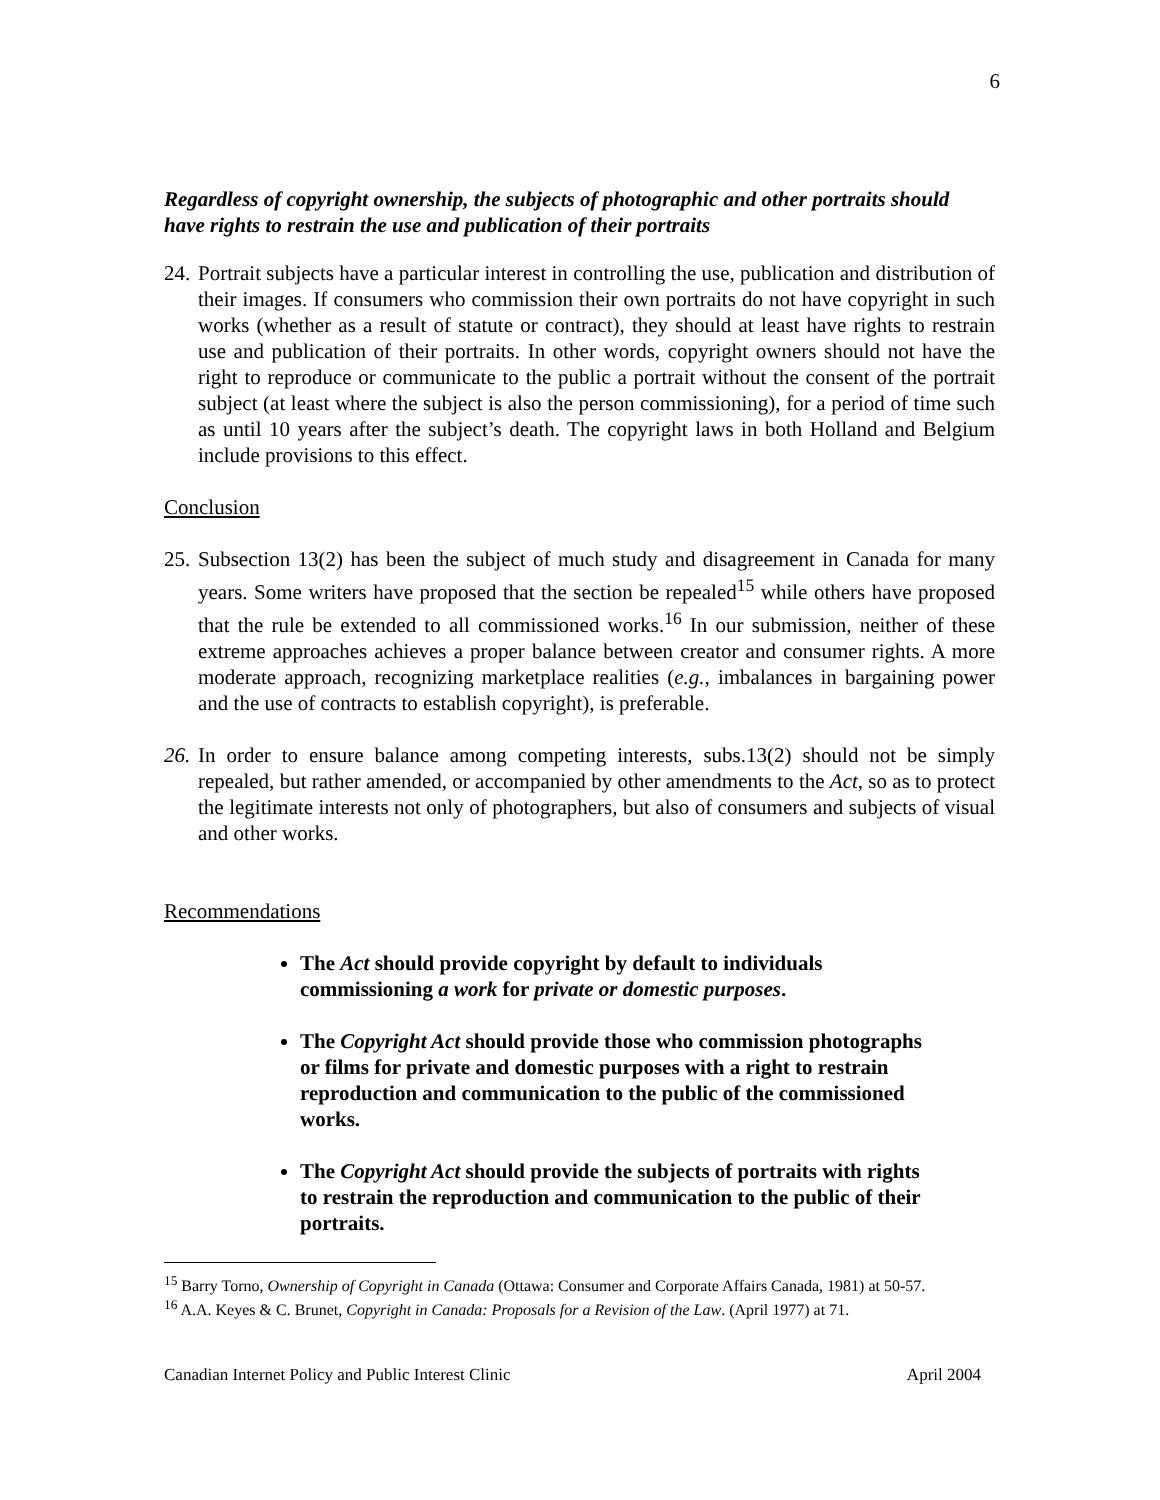6
Regardless of copyright ownership, the subjects of photographic and other portraits should have rights to restrain the use and publication of their portraits
24. Portrait subjects have a particular interest in controlling the use, publication and distribution of their images. If consumers who commission their own portraits do not have copyright in such works (whether as a result of statute or contract), they should at least have rights to restrain use and publication of their portraits. In other words, copyright owners should not have the right to reproduce or communicate to the public a portrait without the consent of the portrait subject (at least where the subject is also the person commissioning), for a period of time such as until 10 years after the subject’s death. The copyright laws in both Holland and Belgium include provisions to this effect.
Conclusion
25. Subsection 13(2) has been the subject of much study and disagreement in Canada for many years. Some writers have proposed that the section be repealed<sup>15</sup> while others have proposed that the rule be extended to all commissioned works.<sup>16</sup> In our submission, neither of these extreme approaches achieves a proper balance between creator and consumer rights. A more moderate approach, recognizing marketplace realities (e.g., imbalances in bargaining power and the use of contracts to establish copyright), is preferable.
26. In order to ensure balance among competing interests, subs.13(2) should not be simply repealed, but rather amended, or accompanied by other amendments to the Act, so as to protect the legitimate interests not only of photographers, but also of consumers and subjects of visual and other works.
Recommendations
The Act should provide copyright by default to individuals commissioning a work for private or domestic purposes.
The Copyright Act should provide those who commission photographs or films for private and domestic purposes with a right to restrain reproduction and communication to the public of the commissioned works.
The Copyright Act should provide the subjects of portraits with rights to restrain the reproduction and communication to the public of their portraits.
<sup>15</sup> Barry Torno, Ownership of Copyright in Canada (Ottawa: Consumer and Corporate Affairs Canada, 1981) at 50-57.
<sup>16</sup> A.A. Keyes & C. Brunet, Copyright in Canada: Proposals for a Revision of the Law. (April 1977) at 71.
Canadian Internet Policy and Public Interest Clinic April 2004